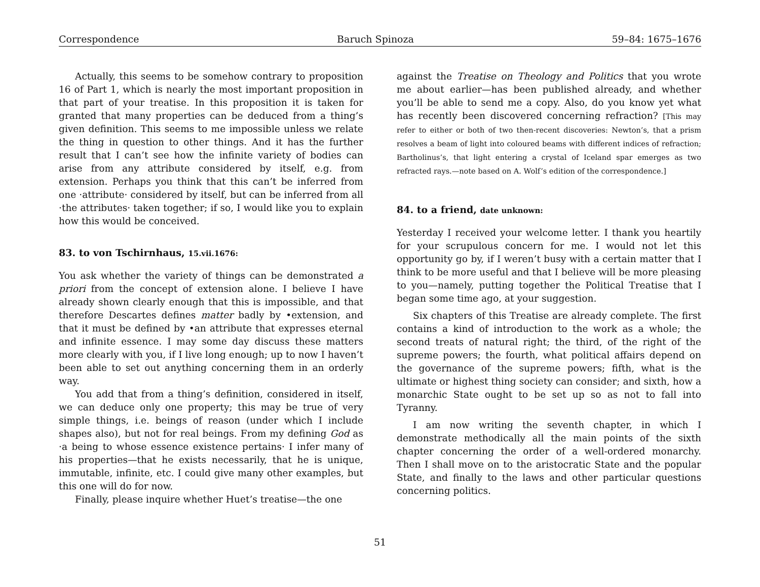Correspondence Baruch Spinoza 59–84: 1675–1676
Actually, this seems to be somehow contrary to proposition 16 of Part 1, which is nearly the most important proposition in that part of your treatise. In this proposition it is taken for granted that many properties can be deduced from a thing’s given definition. This seems to me impossible unless we relate the thing in question to other things. And it has the further result that I can’t see how the infinite variety of bodies can arise from any attribute considered by itself, e.g. from extension. Perhaps you think that this can’t be inferred from one ·attribute· considered by itself, but can be inferred from all ·the attributes· taken together; if so, I would like you to explain how this would be conceived.
83. to von Tschirnhaus, 15.vii.1676:
You ask whether the variety of things can be demonstrated a priori from the concept of extension alone. I believe I have already shown clearly enough that this is impossible, and that therefore Descartes defines matter badly by •extension, and that it must be defined by •an attribute that expresses eternal and infinite essence. I may some day discuss these matters more clearly with you, if I live long enough; up to now I haven’t been able to set out anything concerning them in an orderly way.
You add that from a thing’s definition, considered in itself, we can deduce only one property; this may be true of very simple things, i.e. beings of reason (under which I include shapes also), but not for real beings. From my defining God as ·a being to whose essence existence pertains· I infer many of his properties—that he exists necessarily, that he is unique, immutable, infinite, etc. I could give many other examples, but this one will do for now.
Finally, please inquire whether Huet’s treatise—the one
against the Treatise on Theology and Politics that you wrote me about earlier—has been published already, and whether you’ll be able to send me a copy. Also, do you know yet what has recently been discovered concerning refraction? [This may refer to either or both of two then-recent discoveries: Newton’s, that a prism resolves a beam of light into coloured beams with different indices of refraction; Bartholinus’s, that light entering a crystal of Iceland spar emerges as two refracted rays.—note based on A. Wolf’s edition of the correspondence.]
84. to a friend, date unknown:
Yesterday I received your welcome letter. I thank you heartily for your scrupulous concern for me. I would not let this opportunity go by, if I weren’t busy with a certain matter that I think to be more useful and that I believe will be more pleasing to you—namely, putting together the Political Treatise that I began some time ago, at your suggestion.
Six chapters of this Treatise are already complete. The first contains a kind of introduction to the work as a whole; the second treats of natural right; the third, of the right of the supreme powers; the fourth, what political affairs depend on the governance of the supreme powers; fifth, what is the ultimate or highest thing society can consider; and sixth, how a monarchic State ought to be set up so as not to fall into Tyranny.
I am now writing the seventh chapter, in which I demonstrate methodically all the main points of the sixth chapter concerning the order of a well-ordered monarchy. Then I shall move on to the aristocratic State and the popular State, and finally to the laws and other particular questions concerning politics.
51